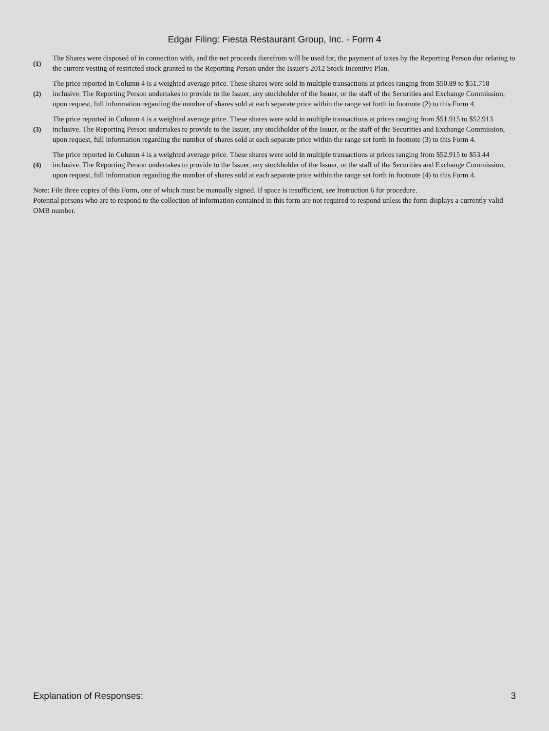Edgar Filing: Fiesta Restaurant Group, Inc. - Form 4
| (1) | The Shares were disposed of in connection with, and the net proceeds therefrom will be used for, the payment of taxes by the Reporting Person due relating to the current vesting of restricted stock granted to the Reporting Person under the Issuer's 2012 Stock Incentive Plan. |
| (2) | The price reported in Column 4 is a weighted average price. These shares were sold in multiple transactions at prices ranging from $50.89 to $51.718 inclusive. The Reporting Person undertakes to provide to the Issuer, any stockholder of the Issuer, or the staff of the Securities and Exchange Commission, upon request, full information regarding the number of shares sold at each separate price within the range set forth in footnote (2) to this Form 4. |
| (3) | The price reported in Column 4 is a weighted average price. These shares were sold in multiple transactions at prices ranging from $51.915 to $52.913 inclusive. The Reporting Person undertakes to provide to the Issuer, any stockholder of the Issuer, or the staff of the Securities and Exchange Commission, upon request, full information regarding the number of shares sold at each separate price within the range set forth in footnote (3) to this Form 4. |
| (4) | The price reported in Column 4 is a weighted average price. These shares were sold in multiple transactions at prices ranging from $52.915 to $53.44 inclusive. The Reporting Person undertakes to provide to the Issuer, any stockholder of the Issuer, or the staff of the Securities and Exchange Commission, upon request, full information regarding the number of shares sold at each separate price within the range set forth in footnote (4) to this Form 4. |
Note: File three copies of this Form, one of which must be manually signed. If space is insufficient, see Instruction 6 for procedure.
Potential persons who are to respond to the collection of information contained in this form are not required to respond unless the form displays a currently valid OMB number.
Explanation of Responses: 3